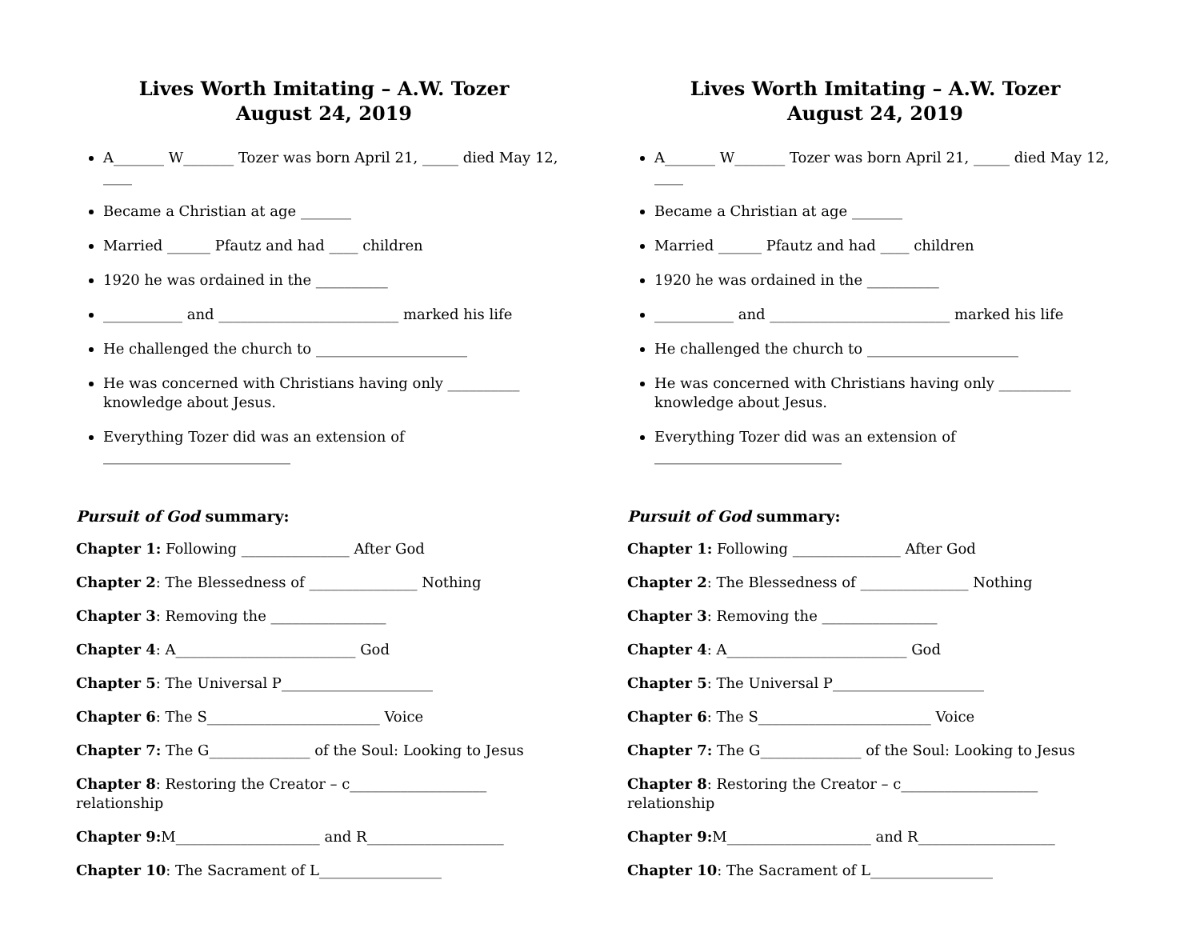Lives Worth Imitating – A.W. Tozer
August 24, 2019
A_______ W_______ Tozer was born April 21, _____ died May 12, ____
Became a Christian at age _______
Married ______ Pfautz and had ____ children
1920 he was ordained in the __________
___________ and _________________________ marked his life
He challenged the church to _____________________
He was concerned with Christians having only __________ knowledge about Jesus.
Everything Tozer did was an extension of __________________________
Pursuit of God summary:
Chapter 1: Following _______________ After God
Chapter 2: The Blessedness of _______________ Nothing
Chapter 3: Removing the ________________
Chapter 4: A_________________________ God
Chapter 5: The Universal P_____________________
Chapter 6: The S________________________ Voice
Chapter 7: The G______________ of the Soul: Looking to Jesus
Chapter 8: Restoring the Creator – c___________________ relationship
Chapter 9: M____________________ and R___________________
Chapter 10: The Sacrament of L_________________
Lives Worth Imitating – A.W. Tozer
August 24, 2019
A_______ W_______ Tozer was born April 21, _____ died May 12, ____
Became a Christian at age _______
Married ______ Pfautz and had ____ children
1920 he was ordained in the __________
___________ and _________________________ marked his life
He challenged the church to _____________________
He was concerned with Christians having only __________ knowledge about Jesus.
Everything Tozer did was an extension of __________________________
Pursuit of God summary:
Chapter 1: Following _______________ After God
Chapter 2: The Blessedness of _______________ Nothing
Chapter 3: Removing the ________________
Chapter 4: A_________________________ God
Chapter 5: The Universal P_____________________
Chapter 6: The S________________________ Voice
Chapter 7: The G______________ of the Soul: Looking to Jesus
Chapter 8: Restoring the Creator – c___________________ relationship
Chapter 9: M____________________ and R___________________
Chapter 10: The Sacrament of L_________________